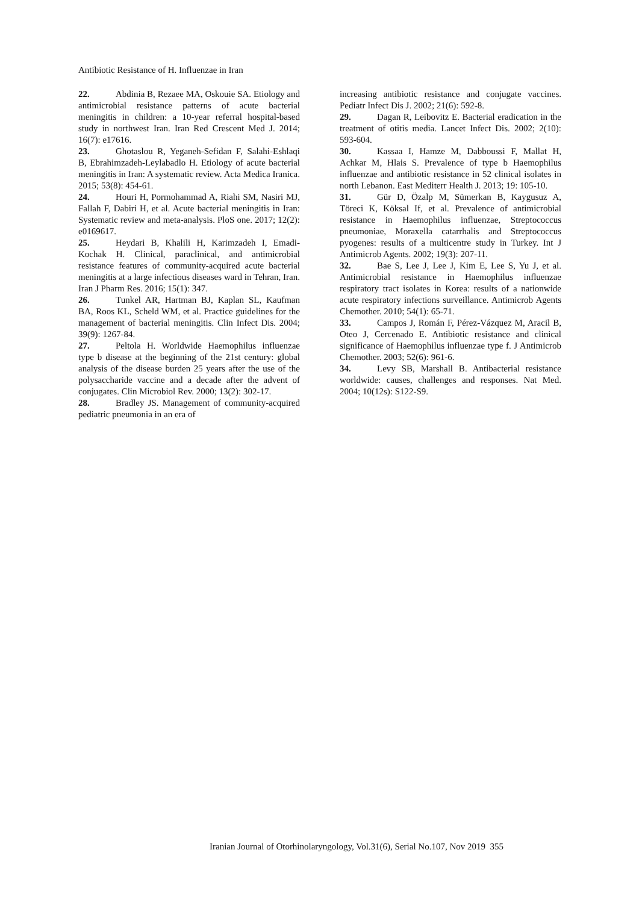Antibiotic Resistance of H. Influenzae in Iran
22. Abdinia B, Rezaee MA, Oskouie SA. Etiology and antimicrobial resistance patterns of acute bacterial meningitis in children: a 10-year referral hospital-based study in northwest Iran. Iran Red Crescent Med J. 2014; 16(7): e17616.
23. Ghotaslou R, Yeganeh-Sefidan F, Salahi-Eshlaqi B, Ebrahimzadeh-Leylabadlo H. Etiology of acute bacterial meningitis in Iran: A systematic review. Acta Medica Iranica. 2015; 53(8): 454-61.
24. Houri H, Pormohammad A, Riahi SM, Nasiri MJ, Fallah F, Dabiri H, et al. Acute bacterial meningitis in Iran: Systematic review and meta-analysis. PloS one. 2017; 12(2): e0169617.
25. Heydari B, Khalili H, Karimzadeh I, Emadi-Kochak H. Clinical, paraclinical, and antimicrobial resistance features of community-acquired acute bacterial meningitis at a large infectious diseases ward in Tehran, Iran. Iran J Pharm Res. 2016; 15(1): 347.
26. Tunkel AR, Hartman BJ, Kaplan SL, Kaufman BA, Roos KL, Scheld WM, et al. Practice guidelines for the management of bacterial meningitis. Clin Infect Dis. 2004; 39(9): 1267-84.
27. Peltola H. Worldwide Haemophilus influenzae type b disease at the beginning of the 21st century: global analysis of the disease burden 25 years after the use of the polysaccharide vaccine and a decade after the advent of conjugates. Clin Microbiol Rev. 2000; 13(2): 302-17.
28. Bradley JS. Management of community-acquired pediatric pneumonia in an era of
increasing antibiotic resistance and conjugate vaccines. Pediatr Infect Dis J. 2002; 21(6): 592-8.
29. Dagan R, Leibovitz E. Bacterial eradication in the treatment of otitis media. Lancet Infect Dis. 2002; 2(10): 593-604.
30. Kassaa I, Hamze M, Dabboussi F, Mallat H, Achkar M, Hlais S. Prevalence of type b Haemophilus influenzae and antibiotic resistance in 52 clinical isolates in north Lebanon. East Mediterr Health J. 2013; 19: 105-10.
31. Gür D, Özalp M, Sümerkan B, Kaygusuz A, Töreci K, Köksal If, et al. Prevalence of antimicrobial resistance in Haemophilus influenzae, Streptococcus pneumoniae, Moraxella catarrhalis and Streptococcus pyogenes: results of a multicentre study in Turkey. Int J Antimicrob Agents. 2002; 19(3): 207-11.
32. Bae S, Lee J, Lee J, Kim E, Lee S, Yu J, et al. Antimicrobial resistance in Haemophilus influenzae respiratory tract isolates in Korea: results of a nationwide acute respiratory infections surveillance. Antimicrob Agents Chemother. 2010; 54(1): 65-71.
33. Campos J, Román F, Pérez-Vázquez M, Aracil B, Oteo J, Cercenado E. Antibiotic resistance and clinical significance of Haemophilus influenzae type f. J Antimicrob Chemother. 2003; 52(6): 961-6.
34. Levy SB, Marshall B. Antibacterial resistance worldwide: causes, challenges and responses. Nat Med. 2004; 10(12s): S122-S9.
Iranian Journal of Otorhinolaryngology, Vol.31(6), Serial No.107, Nov 2019 355